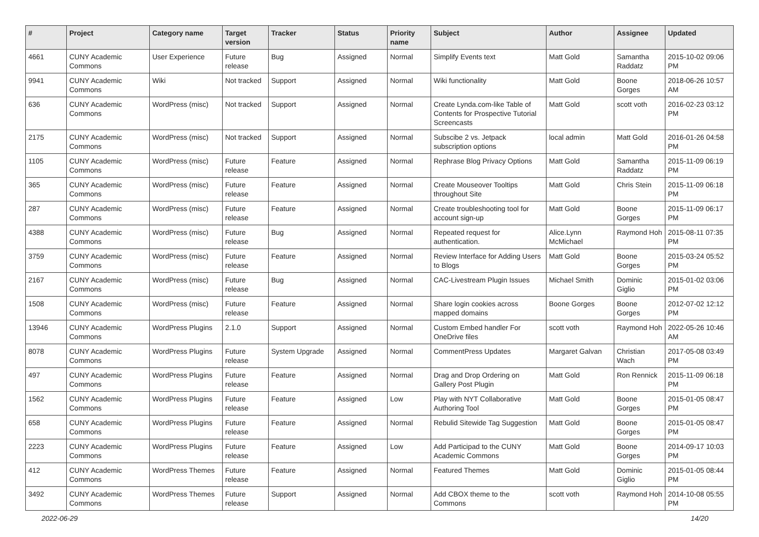| # | Project | Category name | Target version | Tracker | Status | Priority name | Subject | Author | Assignee | Updated |
| --- | --- | --- | --- | --- | --- | --- | --- | --- | --- | --- |
| 4661 | CUNY Academic Commons | User Experience | Future release | Bug | Assigned | Normal | Simplify Events text | Matt Gold | Samantha Raddatz | 2015-10-02 09:06 PM |
| 9941 | CUNY Academic Commons | Wiki | Not tracked | Support | Assigned | Normal | Wiki functionality | Matt Gold | Boone Gorges | 2018-06-26 10:57 AM |
| 636 | CUNY Academic Commons | WordPress (misc) | Not tracked | Support | Assigned | Normal | Create Lynda.com-like Table of Contents for Prospective Tutorial Screencasts | Matt Gold | scott voth | 2016-02-23 03:12 PM |
| 2175 | CUNY Academic Commons | WordPress (misc) | Not tracked | Support | Assigned | Normal | Subscibe 2 vs. Jetpack subscription options | local admin | Matt Gold | 2016-01-26 04:58 PM |
| 1105 | CUNY Academic Commons | WordPress (misc) | Future release | Feature | Assigned | Normal | Rephrase Blog Privacy Options | Matt Gold | Samantha Raddatz | 2015-11-09 06:19 PM |
| 365 | CUNY Academic Commons | WordPress (misc) | Future release | Feature | Assigned | Normal | Create Mouseover Tooltips throughout Site | Matt Gold | Chris Stein | 2015-11-09 06:18 PM |
| 287 | CUNY Academic Commons | WordPress (misc) | Future release | Feature | Assigned | Normal | Create troubleshooting tool for account sign-up | Matt Gold | Boone Gorges | 2015-11-09 06:17 PM |
| 4388 | CUNY Academic Commons | WordPress (misc) | Future release | Bug | Assigned | Normal | Repeated request for authentication. | Alice.Lynn McMichael | Raymond Hoh | 2015-08-11 07:35 PM |
| 3759 | CUNY Academic Commons | WordPress (misc) | Future release | Feature | Assigned | Normal | Review Interface for Adding Users to Blogs | Matt Gold | Boone Gorges | 2015-03-24 05:52 PM |
| 2167 | CUNY Academic Commons | WordPress (misc) | Future release | Bug | Assigned | Normal | CAC-Livestream Plugin Issues | Michael Smith | Dominic Giglio | 2015-01-02 03:06 PM |
| 1508 | CUNY Academic Commons | WordPress (misc) | Future release | Feature | Assigned | Normal | Share login cookies across mapped domains | Boone Gorges | Boone Gorges | 2012-07-02 12:12 PM |
| 13946 | CUNY Academic Commons | WordPress Plugins | 2.1.0 | Support | Assigned | Normal | Custom Embed handler For OneDrive files | scott voth | Raymond Hoh | 2022-05-26 10:46 AM |
| 8078 | CUNY Academic Commons | WordPress Plugins | Future release | System Upgrade | Assigned | Normal | CommentPress Updates | Margaret Galvan | Christian Wach | 2017-05-08 03:49 PM |
| 497 | CUNY Academic Commons | WordPress Plugins | Future release | Feature | Assigned | Normal | Drag and Drop Ordering on Gallery Post Plugin | Matt Gold | Ron Rennick | 2015-11-09 06:18 PM |
| 1562 | CUNY Academic Commons | WordPress Plugins | Future release | Feature | Assigned | Low | Play with NYT Collaborative Authoring Tool | Matt Gold | Boone Gorges | 2015-01-05 08:47 PM |
| 658 | CUNY Academic Commons | WordPress Plugins | Future release | Feature | Assigned | Normal | Rebulid Sitewide Tag Suggestion | Matt Gold | Boone Gorges | 2015-01-05 08:47 PM |
| 2223 | CUNY Academic Commons | WordPress Plugins | Future release | Feature | Assigned | Low | Add Participad to the CUNY Academic Commons | Matt Gold | Boone Gorges | 2014-09-17 10:03 PM |
| 412 | CUNY Academic Commons | WordPress Themes | Future release | Feature | Assigned | Normal | Featured Themes | Matt Gold | Dominic Giglio | 2015-01-05 08:44 PM |
| 3492 | CUNY Academic Commons | WordPress Themes | Future release | Support | Assigned | Normal | Add CBOX theme to the Commons | scott voth | Raymond Hoh | 2014-10-08 05:55 PM |
2022-06-29 14/20